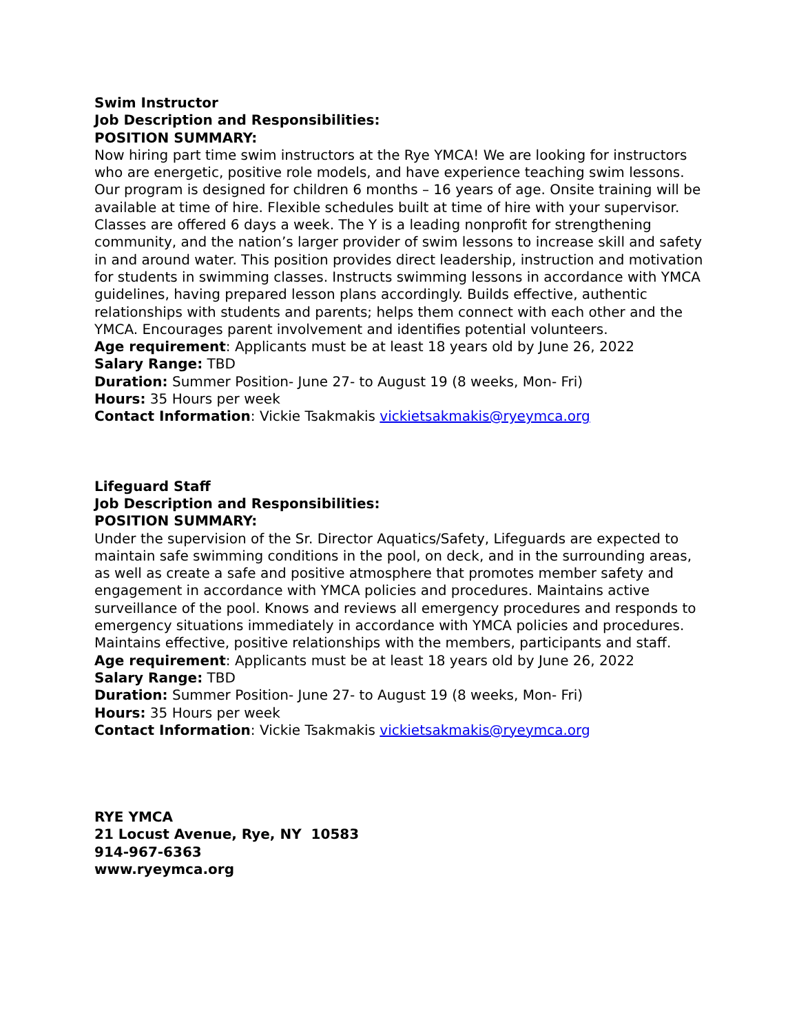Swim Instructor
Job Description and Responsibilities:
POSITION SUMMARY:
Now hiring part time swim instructors at the Rye YMCA! We are looking for instructors who are energetic, positive role models, and have experience teaching swim lessons. Our program is designed for children 6 months – 16 years of age. Onsite training will be available at time of hire. Flexible schedules built at time of hire with your supervisor. Classes are offered 6 days a week. The Y is a leading nonprofit for strengthening community, and the nation’s larger provider of swim lessons to increase skill and safety in and around water. This position provides direct leadership, instruction and motivation for students in swimming classes. Instructs swimming lessons in accordance with YMCA guidelines, having prepared lesson plans accordingly. Builds effective, authentic relationships with students and parents; helps them connect with each other and the YMCA. Encourages parent involvement and identifies potential volunteers.
Age requirement: Applicants must be at least 18 years old by June 26, 2022
Salary Range: TBD
Duration: Summer Position- June 27- to August 19 (8 weeks, Mon- Fri)
Hours: 35 Hours per week
Contact Information: Vickie Tsakmakis vickietsakmakis@ryeymca.org
Lifeguard Staff
Job Description and Responsibilities:
POSITION SUMMARY:
Under the supervision of the Sr. Director Aquatics/Safety, Lifeguards are expected to maintain safe swimming conditions in the pool, on deck, and in the surrounding areas, as well as create a safe and positive atmosphere that promotes member safety and engagement in accordance with YMCA policies and procedures. Maintains active surveillance of the pool. Knows and reviews all emergency procedures and responds to emergency situations immediately in accordance with YMCA policies and procedures. Maintains effective, positive relationships with the members, participants and staff.
Age requirement: Applicants must be at least 18 years old by June 26, 2022
Salary Range: TBD
Duration: Summer Position- June 27- to August 19 (8 weeks, Mon- Fri)
Hours: 35 Hours per week
Contact Information: Vickie Tsakmakis vickietsakmakis@ryeymca.org
RYE YMCA
21 Locust Avenue, Rye, NY 10583
914-967-6363
www.ryeymca.org